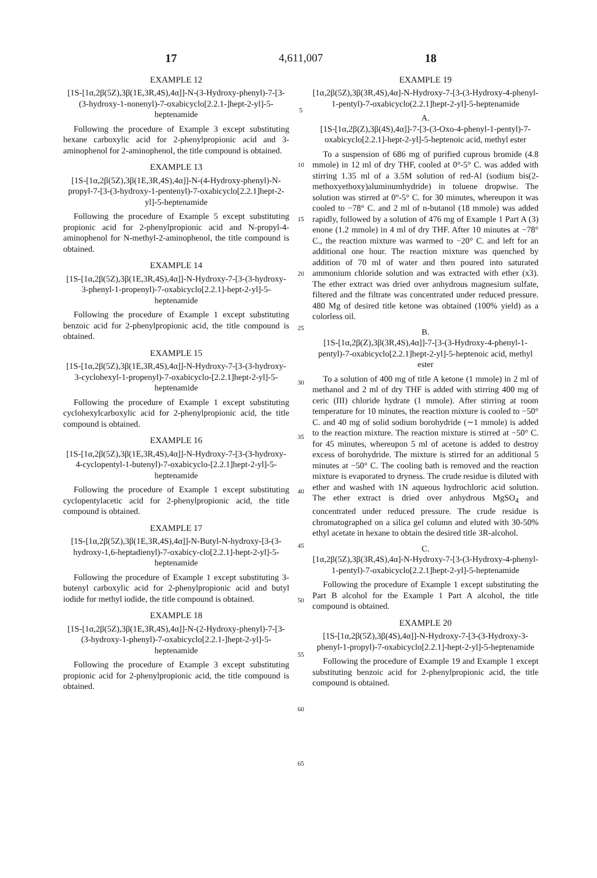17 4,611,007 18
EXAMPLE 12
[1S-[1α,2β(5Z),3β(1E,3R,4S),4α]]-N-(3-Hydroxy-phenyl)-7-[3-(3-hydroxy-1-nonenyl)-7-oxabicyclo[2.2.1-]hept-2-yl]-5-heptenamide
Following the procedure of Example 3 except substituting hexane carboxylic acid for 2-phenylpropionic acid and 3-aminophenol for 2-aminophenol, the title compound is obtained.
EXAMPLE 13
[1S-[1α,2β(5Z),3β(1E,3R,4S),4α]]-N-(4-Hydroxy-phenyl)-N-propyl-7-[3-(3-hydroxy-1-pentenyl)-7-oxabicyclo[2.2.1]hept-2-yl]-5-heptenamide
Following the procedure of Example 5 except substituting propionic acid for 2-phenylpropionic acid and N-propyl-4-aminophenol for N-methyl-2-aminophenol, the title compound is obtained.
EXAMPLE 14
[1S-[1α,2β(5Z),3β(1E,3R,4S),4α]]-N-Hydroxy-7-[3-(3-hydroxy-3-phenyl-1-propenyl)-7-oxabicyclo[2.2.1]-hept-2-yl]-5-heptenamide
Following the procedure of Example 1 except substituting benzoic acid for 2-phenylpropionic acid, the title compound is obtained.
EXAMPLE 15
[1S-[1α,2β(5Z),3β(1E,3R,4S),4α]]-N-Hydroxy-7-[3-(3-hydroxy-3-cyclohexyl-1-propenyl)-7-oxabicyclo-[2.2.1]hept-2-yl]-5-heptenamide
Following the procedure of Example 1 except substituting cyclohexylcarboxylic acid for 2-phenylpropionic acid, the title compound is obtained.
EXAMPLE 16
[1S-[1α,2β(5Z),3β(1E,3R,4S),4α]]-N-Hydroxy-7-[3-(3-hydroxy-4-cyclopentyl-1-butenyl)-7-oxabicyclo-[2.2.1]hept-2-yl]-5-heptenamide
Following the procedure of Example 1 except substituting cyclopentylacetic acid for 2-phenylpropionic acid, the title compound is obtained.
EXAMPLE 17
[1S-[1α,2β(5Z),3β(1E,3R,4S),4α]]-N-Butyl-N-hydroxy-[3-(3-hydroxy-1,6-heptadienyl)-7-oxabicy-clo[2.2.1]-hept-2-yl]-5-heptenamide
Following the procedure of Example 1 except substituting 3-butenyl carboxylic acid for 2-phenylpropionic acid and butyl iodide for methyl iodide, the title compound is obtained.
EXAMPLE 18
[1S-[1α,2β(5Z),3β(1E,3R,4S),4α]]-N-(2-Hydroxy-phenyl)-7-[3-(3-hydroxy-1-phenyl)-7-oxabicyclo[2.2.1-]hept-2-yl]-5-heptenamide
Following the procedure of Example 3 except substituting propionic acid for 2-phenylpropionic acid, the title compound is obtained.
5
10
15
20
25
30
35
40
45
50
55
60
65
EXAMPLE 19
[1α,2β(5Z),3β(3R,4S),4α]-N-Hydroxy-7-[3-(3-Hydroxy-4-phenyl-1-pentyl)-7-oxabicyclo(2.2.1]hept-2-yl]-5-heptenamide
A.
[1S-[1α,2β(Z),3β(4S),4α]]-7-[3-(3-Oxo-4-phenyl-1-pentyl)-7-oxabicyclo[2.2.1]-hept-2-yl]-5-heptenoic acid, methyl ester
To a suspension of 686 mg of purified cuprous bromide (4.8 mmole) in 12 ml of dry THF, cooled at 0°-5° C. was added with stirring 1.35 ml of a 3.5M solution of red-Al (sodium bis(2-methoxyethoxy)aluminumhydride) in toluene dropwise. The solution was stirred at 0°-5° C. for 30 minutes, whereupon it was cooled to −78° C. and 2 ml of n-butanol (18 mmole) was added rapidly, followed by a solution of 476 mg of Example 1 Part A (3) enone (1.2 mmole) in 4 ml of dry THF. After 10 minutes at −78° C., the reaction mixture was warmed to −20° C. and left for an additional one hour. The reaction mixture was quenched by addition of 70 ml of water and then poured into saturated ammonium chloride solution and was extracted with ether (x3). The ether extract was dried over anhydrous magnesium sulfate, filtered and the filtrate was concentrated under reduced pressure. 480 Mg of desired title ketone was obtained (100% yield) as a colorless oil.
B.
[1S-[1α,2β(Z),3β(3R,4S),4α]]-7-[3-(3-Hydroxy-4-phenyl-1-pentyl)-7-oxabicyclo[2.2.1]hept-2-yl]-5-heptenoic acid, methyl ester
To a solution of 400 mg of title A ketone (1 mmole) in 2 ml of methanol and 2 ml of dry THF is added with stirring 400 mg of ceric (III) chloride hydrate (1 mmole). After stirring at room temperature for 10 minutes, the reaction mixture is cooled to −50° C. and 40 mg of solid sodium borohydride (∼1 mmole) is added to the reaction mixture. The reaction mixture is stirred at −50° C. for 45 minutes, whereupon 5 ml of acetone is added to destroy excess of borohydride. The mixture is stirred for an additional 5 minutes at −50° C. The cooling bath is removed and the reaction mixture is evaporated to dryness. The crude residue is diluted with ether and washed with 1N aqueous hydrochloric acid solution. The ether extract is dried over anhydrous MgSO<sub>4</sub> and concentrated under reduced pressure. The crude residue is chromatographed on a silica gel column and eluted with 30-50% ethyl acetate in hexane to obtain the desired title 3R-alcohol.
C.
[1α,2β(5Z),3β(3R,4S),4α]-N-Hydroxy-7-[3-(3-Hydroxy-4-phenyl-1-pentyl)-7-oxabicyclo[2.2.1]hept-2-yl]-5-heptenamide
Following the procedure of Example 1 except substituting the Part B alcohol for the Example 1 Part A alcohol, the title compound is obtained.
EXAMPLE 20
[1S-[1α,2β(5Z),3β(4S),4α]]-N-Hydroxy-7-[3-(3-Hydroxy-3-phenyl-1-propyl)-7-oxabicyclo[2.2.1]-hept-2-yl]-5-heptenamide
Following the procedure of Example 19 and Example 1 except substituting benzoic acid for 2-phenylpropionic acid, the title compound is obtained.